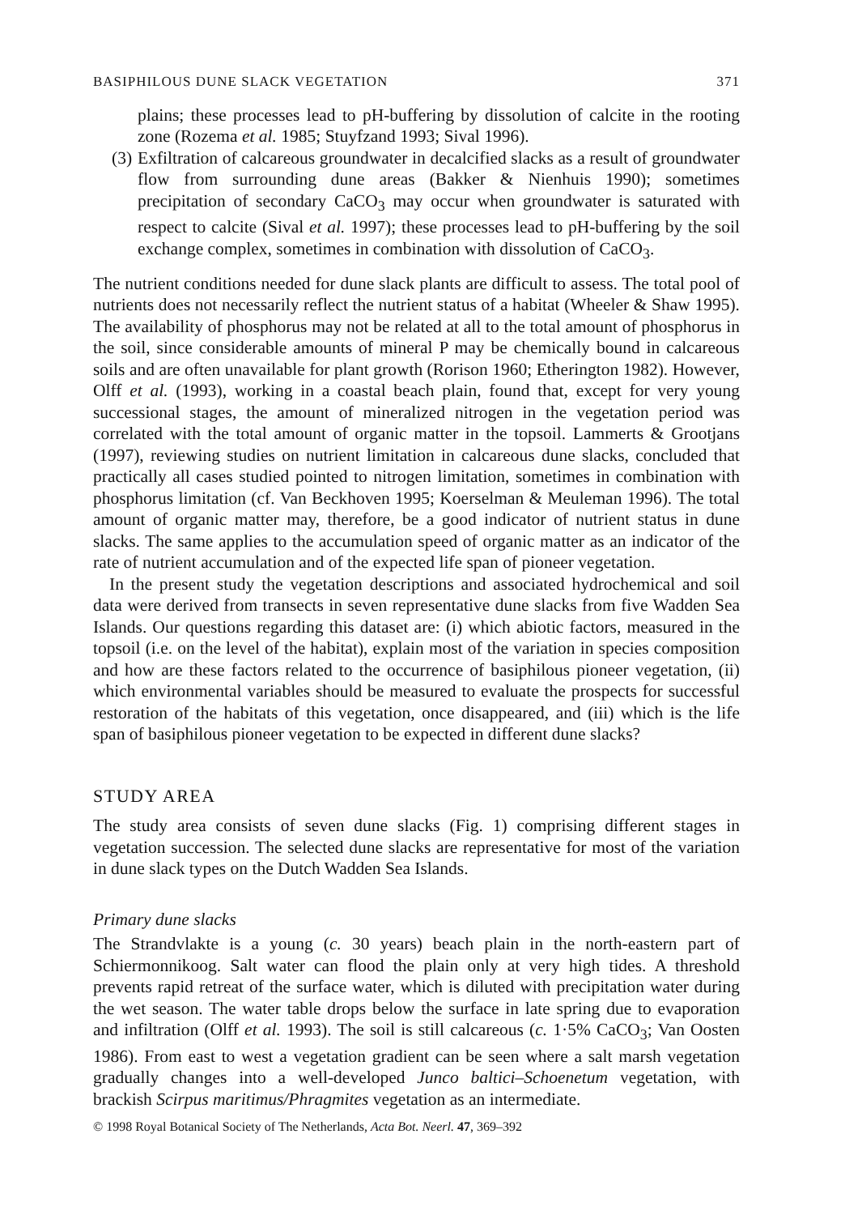BASIPHILOUS DUNE SLACK VEGETATION 371
plains; these processes lead to pH-buffering by dissolution of calcite in the rooting zone (Rozema et al. 1985; Stuyfzand 1993; Sival 1996).
(3) Exfiltration of calcareous groundwater in decalcified slacks as a result of groundwater flow from surrounding dune areas (Bakker & Nienhuis 1990); sometimes precipitation of secondary CaCO<sub>3</sub> may occur when groundwater is saturated with respect to calcite (Sival et al. 1997); these processes lead to pH-buffering by the soil exchange complex, sometimes in combination with dissolution of CaCO<sub>3</sub>.
The nutrient conditions needed for dune slack plants are difficult to assess. The total pool of nutrients does not necessarily reflect the nutrient status of a habitat (Wheeler & Shaw 1995). The availability of phosphorus may not be related at all to the total amount of phosphorus in the soil, since considerable amounts of mineral P may be chemically bound in calcareous soils and are often unavailable for plant growth (Rorison 1960; Etherington 1982). However, Olff et al. (1993), working in a coastal beach plain, found that, except for very young successional stages, the amount of mineralized nitrogen in the vegetation period was correlated with the total amount of organic matter in the topsoil. Lammerts & Grootjans (1997), reviewing studies on nutrient limitation in calcareous dune slacks, concluded that practically all cases studied pointed to nitrogen limitation, sometimes in combination with phosphorus limitation (cf. Van Beckhoven 1995; Koerselman & Meuleman 1996). The total amount of organic matter may, therefore, be a good indicator of nutrient status in dune slacks. The same applies to the accumulation speed of organic matter as an indicator of the rate of nutrient accumulation and of the expected life span of pioneer vegetation.
In the present study the vegetation descriptions and associated hydrochemical and soil data were derived from transects in seven representative dune slacks from five Wadden Sea Islands. Our questions regarding this dataset are: (i) which abiotic factors, measured in the topsoil (i.e. on the level of the habitat), explain most of the variation in species composition and how are these factors related to the occurrence of basiphilous pioneer vegetation, (ii) which environmental variables should be measured to evaluate the prospects for successful restoration of the habitats of this vegetation, once disappeared, and (iii) which is the life span of basiphilous pioneer vegetation to be expected in different dune slacks?
STUDY AREA
The study area consists of seven dune slacks (Fig. 1) comprising different stages in vegetation succession. The selected dune slacks are representative for most of the variation in dune slack types on the Dutch Wadden Sea Islands.
Primary dune slacks
The Strandvlakte is a young (c. 30 years) beach plain in the north-eastern part of Schiermonnikoog. Salt water can flood the plain only at very high tides. A threshold prevents rapid retreat of the surface water, which is diluted with precipitation water during the wet season. The water table drops below the surface in late spring due to evaporation and infiltration (Olff et al. 1993). The soil is still calcareous (c. 1·5% CaCO<sub>3</sub>; Van Oosten 1986). From east to west a vegetation gradient can be seen where a salt marsh vegetation gradually changes into a well-developed Junco baltici–Schoenetum vegetation, with brackish Scirpus maritimus/Phragmites vegetation as an intermediate.
© 1998 Royal Botanical Society of The Netherlands, Acta Bot. Neerl. 47, 369–392